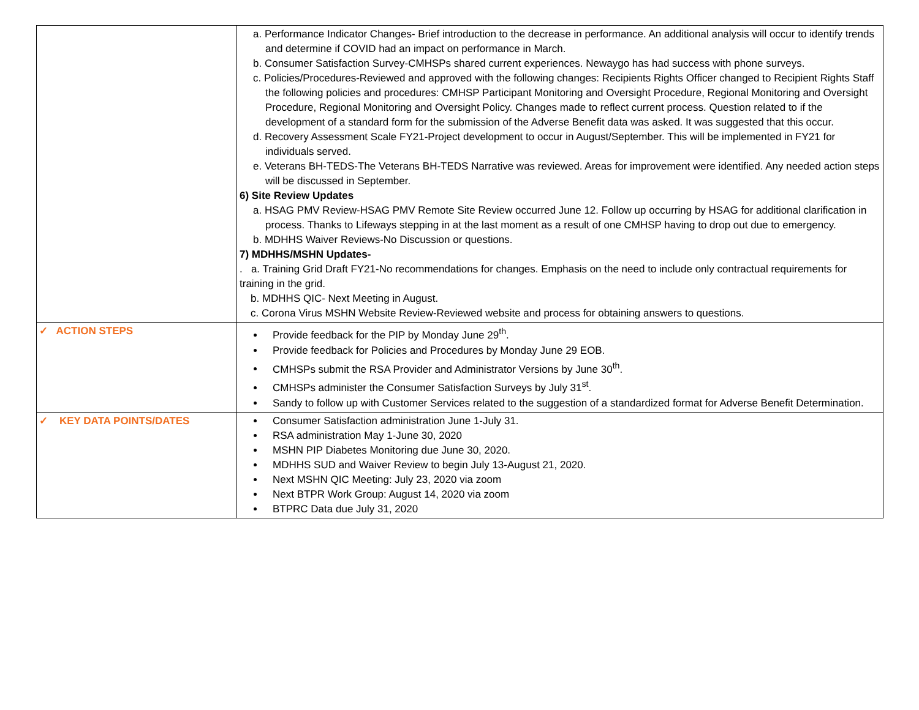| | a. Performance Indicator Changes- Brief introduction to the decrease in performance. An additional analysis will occur to identify trends and determine if COVID had an impact on performance in March. b. Consumer Satisfaction Survey-CMHSPs shared current experiences. Newaygo has had success with phone surveys. c. Policies/Procedures-Reviewed and approved with the following changes: Recipients Rights Officer changed to Recipient Rights Staff the following policies and procedures: CMHSP Participant Monitoring and Oversight Procedure, Regional Monitoring and Oversight Procedure, Regional Monitoring and Oversight Policy. Changes made to reflect current process. Question related to if the development of a standard form for the submission of the Adverse Benefit data was asked. It was suggested that this occur. d. Recovery Assessment Scale FY21-Project development to occur in August/September. This will be implemented in FY21 for individuals served. e. Veterans BH-TEDS-The Veterans BH-TEDS Narrative was reviewed. Areas for improvement were identified. Any needed action steps will be discussed in September. 6) Site Review Updates a. HSAG PMV Review-HSAG PMV Remote Site Review occurred June 12. Follow up occurring by HSAG for additional clarification in process. Thanks to Lifeways stepping in at the last moment as a result of one CMHSP having to drop out due to emergency. b. MDHHS Waiver Reviews-No Discussion or questions. 7) MDHHS/MSHN Updates- . a. Training Grid Draft FY21-No recommendations for changes. Emphasis on the need to include only contractual requirements for training in the grid. b. MDHHS QIC- Next Meeting in August. c. Corona Virus MSHN Website Review-Reviewed website and process for obtaining answers to questions. |
| ✓ ACTION STEPS | Provide feedback for the PIP by Monday June 29<sup>th</sup>. Provide feedback for Policies and Procedures by Monday June 29 EOB. CMHSPs submit the RSA Provider and Administrator Versions by June 30<sup>th</sup>. CMHSPs administer the Consumer Satisfaction Surveys by July 31<sup>st</sup>. Sandy to follow up with Customer Services related to the suggestion of a standardized format for Adverse Benefit Determination. |
| ✓ KEY DATA POINTS/DATES | Consumer Satisfaction administration June 1-July 31. RSA administration May 1-June 30, 2020 MSHN PIP Diabetes Monitoring due June 30, 2020. MDHHS SUD and Waiver Review to begin July 13-August 21, 2020. Next MSHN QIC Meeting: July 23, 2020 via zoom Next BTPR Work Group: August 14, 2020 via zoom BTPRC Data due July 31, 2020 |